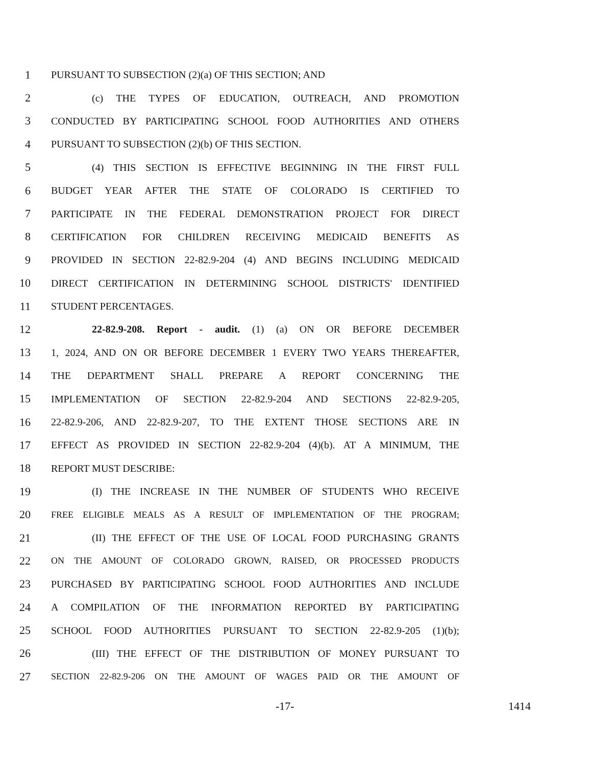1 PURSUANT TO SUBSECTION (2)(a) OF THIS SECTION; AND
2 (c) THE TYPES OF EDUCATION, OUTREACH, AND PROMOTION
3 CONDUCTED BY PARTICIPATING SCHOOL FOOD AUTHORITIES AND OTHERS
4 PURSUANT TO SUBSECTION (2)(b) OF THIS SECTION.
5 (4) THIS SECTION IS EFFECTIVE BEGINNING IN THE FIRST FULL
6 BUDGET YEAR AFTER THE STATE OF COLORADO IS CERTIFIED TO
7 PARTICIPATE IN THE FEDERAL DEMONSTRATION PROJECT FOR DIRECT
8 CERTIFICATION FOR CHILDREN RECEIVING MEDICAID BENEFITS AS
9 PROVIDED IN SECTION 22-82.9-204 (4) AND BEGINS INCLUDING MEDICAID
10 DIRECT CERTIFICATION IN DETERMINING SCHOOL DISTRICTS' IDENTIFIED
11 STUDENT PERCENTAGES.
12 22-82.9-208. Report - audit. (1) (a) ON OR BEFORE DECEMBER
13 1, 2024, AND ON OR BEFORE DECEMBER 1 EVERY TWO YEARS THEREAFTER,
14 THE DEPARTMENT SHALL PREPARE A REPORT CONCERNING THE
15 IMPLEMENTATION OF SECTION 22-82.9-204 AND SECTIONS 22-82.9-205,
16 22-82.9-206, AND 22-82.9-207, TO THE EXTENT THOSE SECTIONS ARE IN
17 EFFECT AS PROVIDED IN SECTION 22-82.9-204 (4)(b). AT A MINIMUM, THE
18 REPORT MUST DESCRIBE:
19 (I) THE INCREASE IN THE NUMBER OF STUDENTS WHO RECEIVE
20 FREE ELIGIBLE MEALS AS A RESULT OF IMPLEMENTATION OF THE PROGRAM;
21 (II) THE EFFECT OF THE USE OF LOCAL FOOD PURCHASING GRANTS
22 ON THE AMOUNT OF COLORADO GROWN, RAISED, OR PROCESSED PRODUCTS
23 PURCHASED BY PARTICIPATING SCHOOL FOOD AUTHORITIES AND INCLUDE
24 A COMPILATION OF THE INFORMATION REPORTED BY PARTICIPATING
25 SCHOOL FOOD AUTHORITIES PURSUANT TO SECTION 22-82.9-205 (1)(b);
26 (III) THE EFFECT OF THE DISTRIBUTION OF MONEY PURSUANT TO
27 SECTION 22-82.9-206 ON THE AMOUNT OF WAGES PAID OR THE AMOUNT OF
-17- 1414